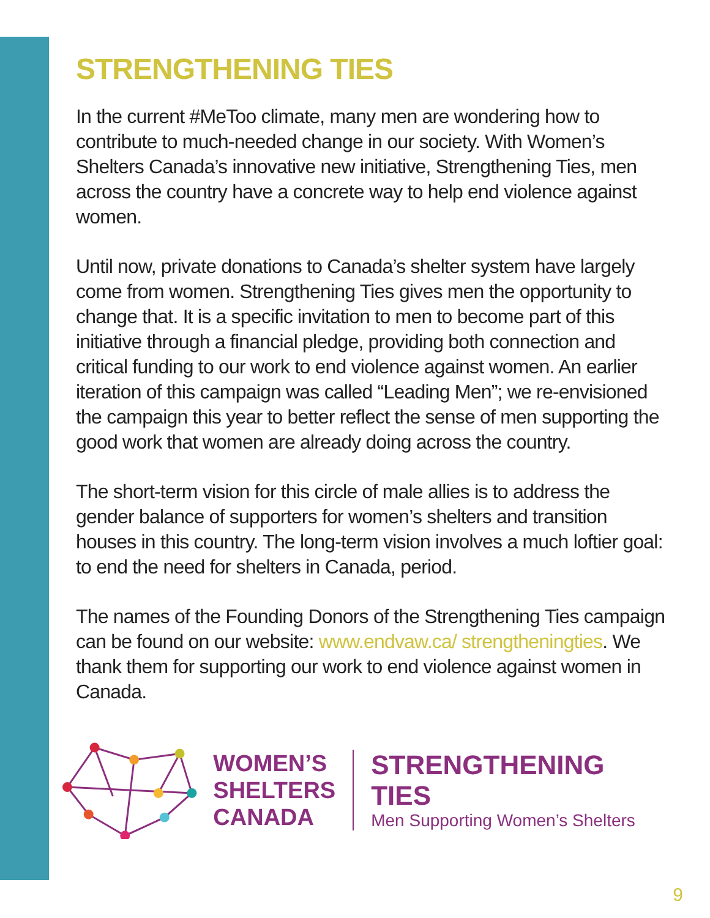STRENGTHENING TIES
In the current #MeToo climate, many men are wondering how to contribute to much-needed change in our society. With Women’s Shelters Canada’s innovative new initiative, Strengthening Ties, men across the country have a concrete way to help end violence against women.
Until now, private donations to Canada’s shelter system have largely come from women. Strengthening Ties gives men the opportunity to change that. It is a specific invitation to men to become part of this initiative through a financial pledge, providing both connection and critical funding to our work to end violence against women. An earlier iteration of this campaign was called “Leading Men”; we re-envisioned the campaign this year to better reflect the sense of men supporting the good work that women are already doing across the country.
The short-term vision for this circle of male allies is to address the gender balance of supporters for women’s shelters and transition houses in this country. The long-term vision involves a much loftier goal: to end the need for shelters in Canada, period.
The names of the Founding Donors of the Strengthening Ties campaign can be found on our website: www.endvaw.ca/ strengtheningties. We thank them for supporting our work to end violence against women in Canada.
WOMEN’S
SHELTERS
CANADA
STRENGTHENING TIES
Men Supporting Women’s Shelters
9